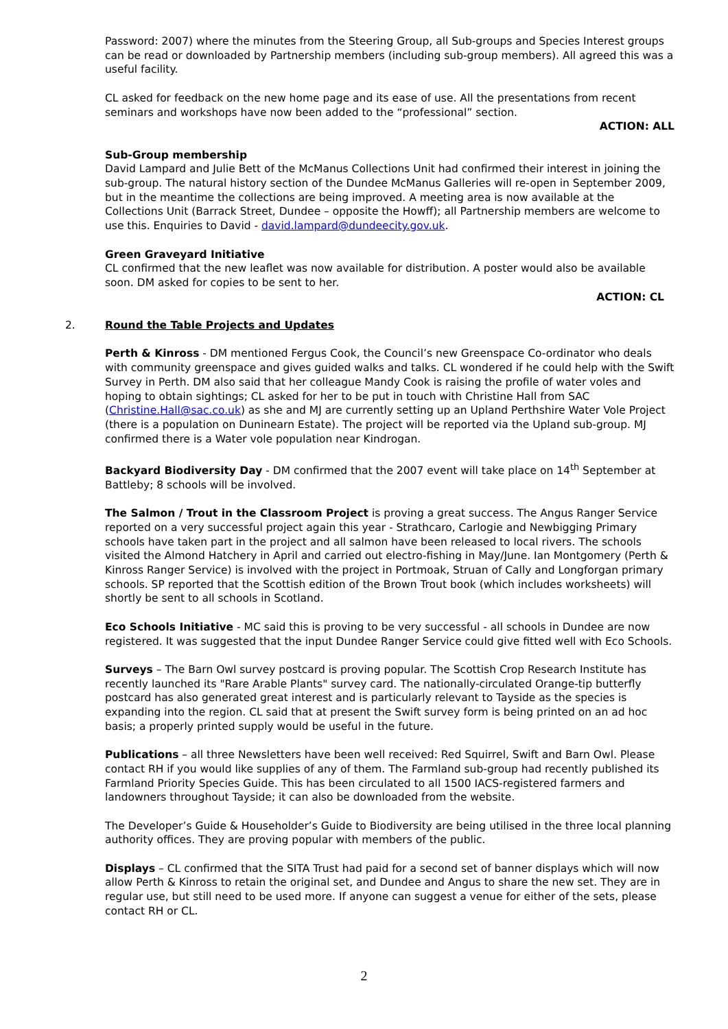Password: 2007) where the minutes from the Steering Group, all Sub-groups and Species Interest groups can be read or downloaded by Partnership members (including sub-group members). All agreed this was a useful facility.
CL asked for feedback on the new home page and its ease of use. All the presentations from recent seminars and workshops have now been added to the “professional” section.
ACTION: ALL
Sub-Group membership
David Lampard and Julie Bett of the McManus Collections Unit had confirmed their interest in joining the sub-group. The natural history section of the Dundee McManus Galleries will re-open in September 2009, but in the meantime the collections are being improved. A meeting area is now available at the Collections Unit (Barrack Street, Dundee – opposite the Howff); all Partnership members are welcome to use this. Enquiries to David - david.lampard@dundeecity.gov.uk.
Green Graveyard Initiative
CL confirmed that the new leaflet was now available for distribution. A poster would also be available soon. DM asked for copies to be sent to her.
ACTION: CL
2. Round the Table Projects and Updates
Perth & Kinross - DM mentioned Fergus Cook, the Council’s new Greenspace Co-ordinator who deals with community greenspace and gives guided walks and talks. CL wondered if he could help with the Swift Survey in Perth. DM also said that her colleague Mandy Cook is raising the profile of water voles and hoping to obtain sightings; CL asked for her to be put in touch with Christine Hall from SAC (Christine.Hall@sac.co.uk) as she and MJ are currently setting up an Upland Perthshire Water Vole Project (there is a population on Duninearn Estate). The project will be reported via the Upland sub-group. MJ confirmed there is a Water vole population near Kindrogan.
Backyard Biodiversity Day - DM confirmed that the 2007 event will take place on 14<sup>th</sup> September at Battleby; 8 schools will be involved.
The Salmon / Trout in the Classroom Project is proving a great success. The Angus Ranger Service reported on a very successful project again this year - Strathcaro, Carlogie and Newbigging Primary schools have taken part in the project and all salmon have been released to local rivers. The schools visited the Almond Hatchery in April and carried out electro-fishing in May/June. Ian Montgomery (Perth & Kinross Ranger Service) is involved with the project in Portmoak, Struan of Cally and Longforgan primary schools. SP reported that the Scottish edition of the Brown Trout book (which includes worksheets) will shortly be sent to all schools in Scotland.
Eco Schools Initiative - MC said this is proving to be very successful - all schools in Dundee are now registered. It was suggested that the input Dundee Ranger Service could give fitted well with Eco Schools.
Surveys – The Barn Owl survey postcard is proving popular. The Scottish Crop Research Institute has recently launched its "Rare Arable Plants" survey card. The nationally-circulated Orange-tip butterfly postcard has also generated great interest and is particularly relevant to Tayside as the species is expanding into the region. CL said that at present the Swift survey form is being printed on an ad hoc basis; a properly printed supply would be useful in the future.
Publications – all three Newsletters have been well received: Red Squirrel, Swift and Barn Owl. Please contact RH if you would like supplies of any of them. The Farmland sub-group had recently published its Farmland Priority Species Guide. This has been circulated to all 1500 IACS-registered farmers and landowners throughout Tayside; it can also be downloaded from the website.
The Developer’s Guide & Householder’s Guide to Biodiversity are being utilised in the three local planning authority offices. They are proving popular with members of the public.
Displays – CL confirmed that the SITA Trust had paid for a second set of banner displays which will now allow Perth & Kinross to retain the original set, and Dundee and Angus to share the new set. They are in regular use, but still need to be used more. If anyone can suggest a venue for either of the sets, please contact RH or CL.
2